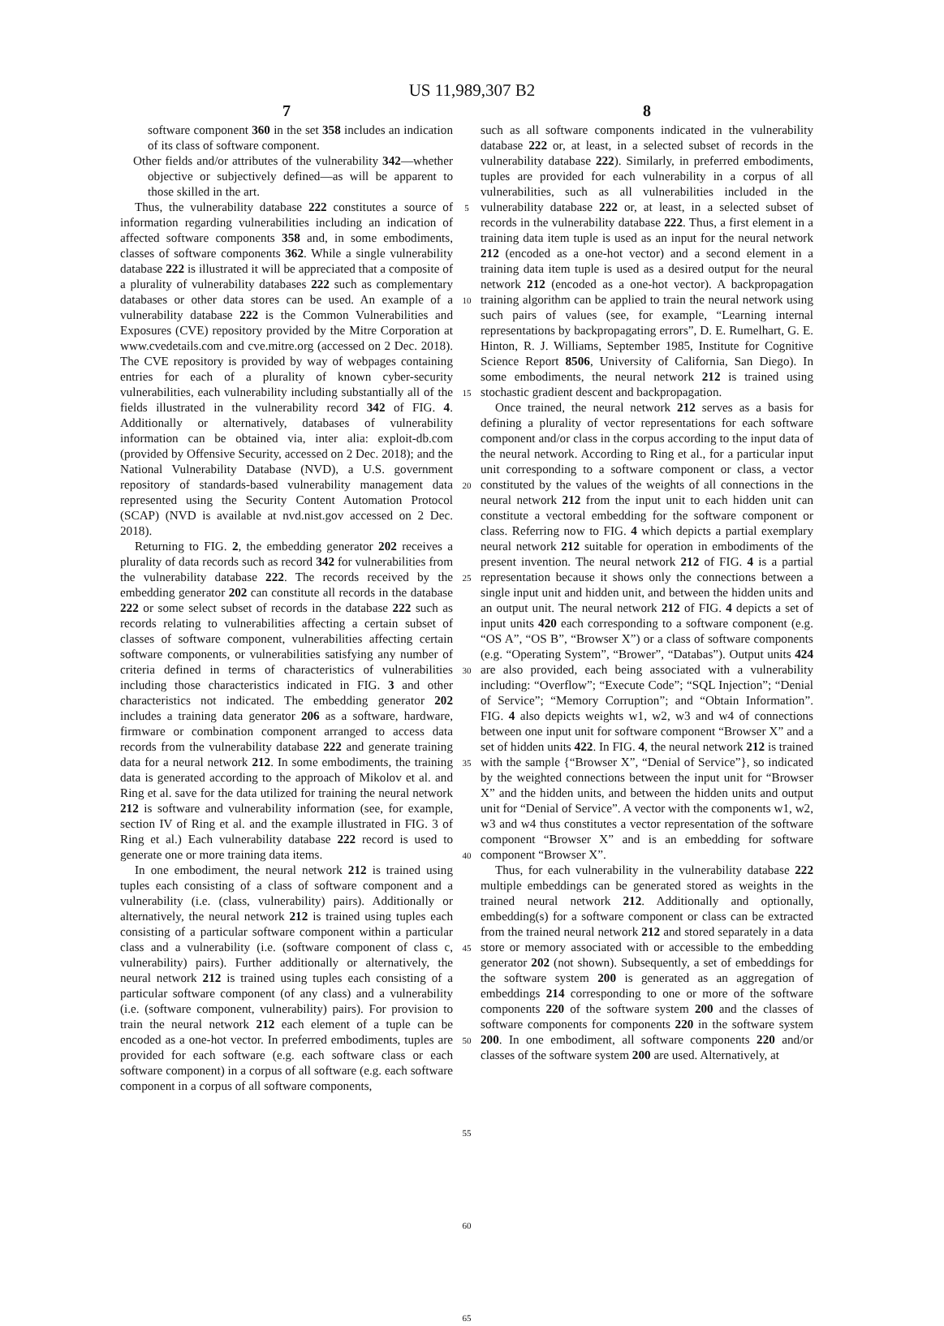US 11,989,307 B2
7
software component 360 in the set 358 includes an indication of its class of software component.
Other fields and/or attributes of the vulnerability 342—whether objective or subjectively defined—as will be apparent to those skilled in the art.
Thus, the vulnerability database 222 constitutes a source of information regarding vulnerabilities including an indication of affected software components 358 and, in some embodiments, classes of software components 362. While a single vulnerability database 222 is illustrated it will be appreciated that a composite of a plurality of vulnerability databases 222 such as complementary databases or other data stores can be used. An example of a vulnerability database 222 is the Common Vulnerabilities and Exposures (CVE) repository provided by the Mitre Corporation at www.cvedetails.com and cve.mitre.org (accessed on 2 Dec. 2018). The CVE repository is provided by way of webpages containing entries for each of a plurality of known cyber-security vulnerabilities, each vulnerability including substantially all of the fields illustrated in the vulnerability record 342 of FIG. 4. Additionally or alternatively, databases of vulnerability information can be obtained via, inter alia: exploit-db.com (provided by Offensive Security, accessed on 2 Dec. 2018); and the National Vulnerability Database (NVD), a U.S. government repository of standards-based vulnerability management data represented using the Security Content Automation Protocol (SCAP) (NVD is available at nvd.nist.gov accessed on 2 Dec. 2018).
Returning to FIG. 2, the embedding generator 202 receives a plurality of data records such as record 342 for vulnerabilities from the vulnerability database 222. The records received by the embedding generator 202 can constitute all records in the database 222 or some select subset of records in the database 222 such as records relating to vulnerabilities affecting a certain subset of classes of software component, vulnerabilities affecting certain software components, or vulnerabilities satisfying any number of criteria defined in terms of characteristics of vulnerabilities including those characteristics indicated in FIG. 3 and other characteristics not indicated. The embedding generator 202 includes a training data generator 206 as a software, hardware, firmware or combination component arranged to access data records from the vulnerability database 222 and generate training data for a neural network 212. In some embodiments, the training data is generated according to the approach of Mikolov et al. and Ring et al. save for the data utilized for training the neural network 212 is software and vulnerability information (see, for example, section IV of Ring et al. and the example illustrated in FIG. 3 of Ring et al.) Each vulnerability database 222 record is used to generate one or more training data items.
In one embodiment, the neural network 212 is trained using tuples each consisting of a class of software component and a vulnerability (i.e. (class, vulnerability) pairs). Additionally or alternatively, the neural network 212 is trained using tuples each consisting of a particular software component within a particular class and a vulnerability (i.e. (software component of class c, vulnerability) pairs). Further additionally or alternatively, the neural network 212 is trained using tuples each consisting of a particular software component (of any class) and a vulnerability (i.e. (software component, vulnerability) pairs). For provision to train the neural network 212 each element of a tuple can be encoded as a one-hot vector. In preferred embodiments, tuples are provided for each software (e.g. each software class or each software component) in a corpus of all software (e.g. each software component in a corpus of all software components,
5
10
15
20
25
30
35
40
45
50
55
60
65
8
such as all software components indicated in the vulnerability database 222 or, at least, in a selected subset of records in the vulnerability database 222). Similarly, in preferred embodiments, tuples are provided for each vulnerability in a corpus of all vulnerabilities, such as all vulnerabilities included in the vulnerability database 222 or, at least, in a selected subset of records in the vulnerability database 222. Thus, a first element in a training data item tuple is used as an input for the neural network 212 (encoded as a one-hot vector) and a second element in a training data item tuple is used as a desired output for the neural network 212 (encoded as a one-hot vector). A backpropagation training algorithm can be applied to train the neural network using such pairs of values (see, for example, “Learning internal representations by backpropagating errors”, D. E. Rumelhart, G. E. Hinton, R. J. Williams, September 1985, Institute for Cognitive Science Report 8506, University of California, San Diego). In some embodiments, the neural network 212 is trained using stochastic gradient descent and backpropagation.
Once trained, the neural network 212 serves as a basis for defining a plurality of vector representations for each software component and/or class in the corpus according to the input data of the neural network. According to Ring et al., for a particular input unit corresponding to a software component or class, a vector constituted by the values of the weights of all connections in the neural network 212 from the input unit to each hidden unit can constitute a vectoral embedding for the software component or class. Referring now to FIG. 4 which depicts a partial exemplary neural network 212 suitable for operation in embodiments of the present invention. The neural network 212 of FIG. 4 is a partial representation because it shows only the connections between a single input unit and hidden unit, and between the hidden units and an output unit. The neural network 212 of FIG. 4 depicts a set of input units 420 each corresponding to a software component (e.g. “OS A”, “OS B”, “Browser X”) or a class of software components (e.g. “Operating System”, “Brower”, “Databas”). Output units 424 are also provided, each being associated with a vulnerability including: “Overflow”; “Execute Code”; “SQL Injection”; “Denial of Service”; “Memory Corruption”; and “Obtain Information”. FIG. 4 also depicts weights w1, w2, w3 and w4 of connections between one input unit for software component “Browser X” and a set of hidden units 422. In FIG. 4, the neural network 212 is trained with the sample {“Browser X”, “Denial of Service”}, so indicated by the weighted connections between the input unit for “Browser X” and the hidden units, and between the hidden units and output unit for “Denial of Service”. A vector with the components w1, w2, w3 and w4 thus constitutes a vector representation of the software component “Browser X” and is an embedding for software component “Browser X”.
Thus, for each vulnerability in the vulnerability database 222 multiple embeddings can be generated stored as weights in the trained neural network 212. Additionally and optionally, embedding(s) for a software component or class can be extracted from the trained neural network 212 and stored separately in a data store or memory associated with or accessible to the embedding generator 202 (not shown). Subsequently, a set of embeddings for the software system 200 is generated as an aggregation of embeddings 214 corresponding to one or more of the software components 220 of the software system 200 and the classes of software components for components 220 in the software system 200. In one embodiment, all software components 220 and/or classes of the software system 200 are used. Alternatively, at